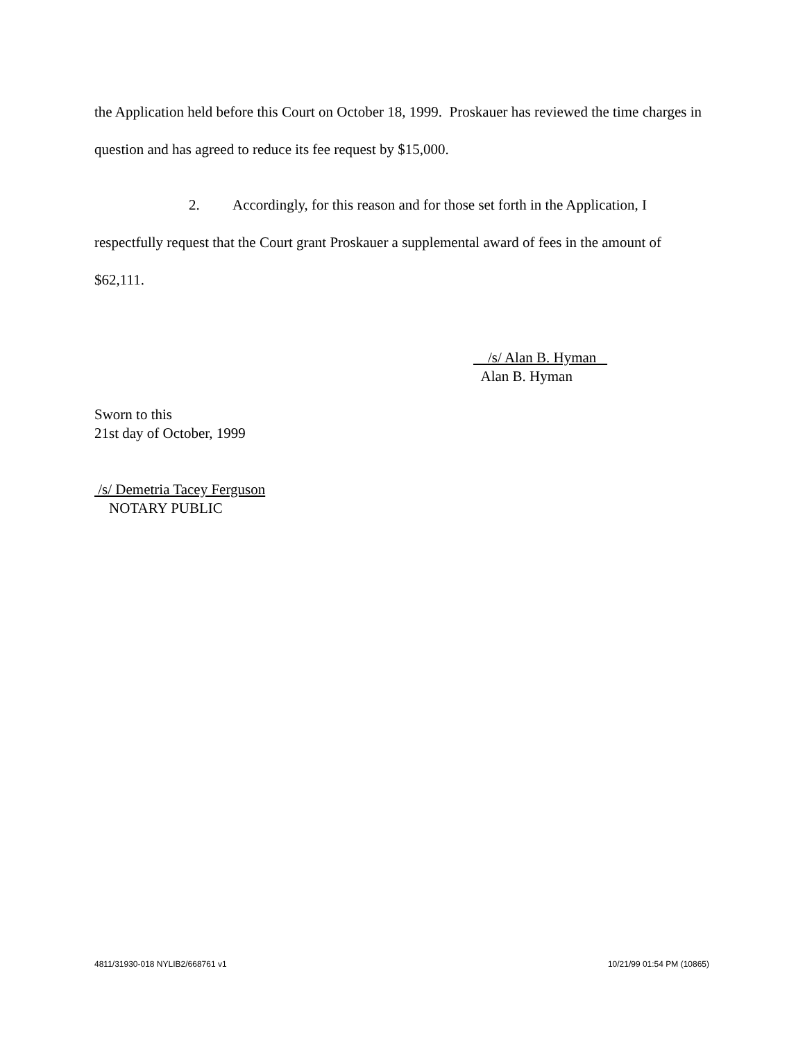the Application held before this Court on October 18, 1999. Proskauer has reviewed the time charges in question and has agreed to reduce its fee request by $15,000.
2. Accordingly, for this reason and for those set forth in the Application, I respectfully request that the Court grant Proskauer a supplemental award of fees in the amount of $62,111.
/s/ Alan B. Hyman
Alan B. Hyman
Sworn to this
21st day of October, 1999
/s/ Demetria Tacey Ferguson
NOTARY PUBLIC
4811/31930-018 NYLIB2/668761 v1 10/21/99 01:54 PM (10865)